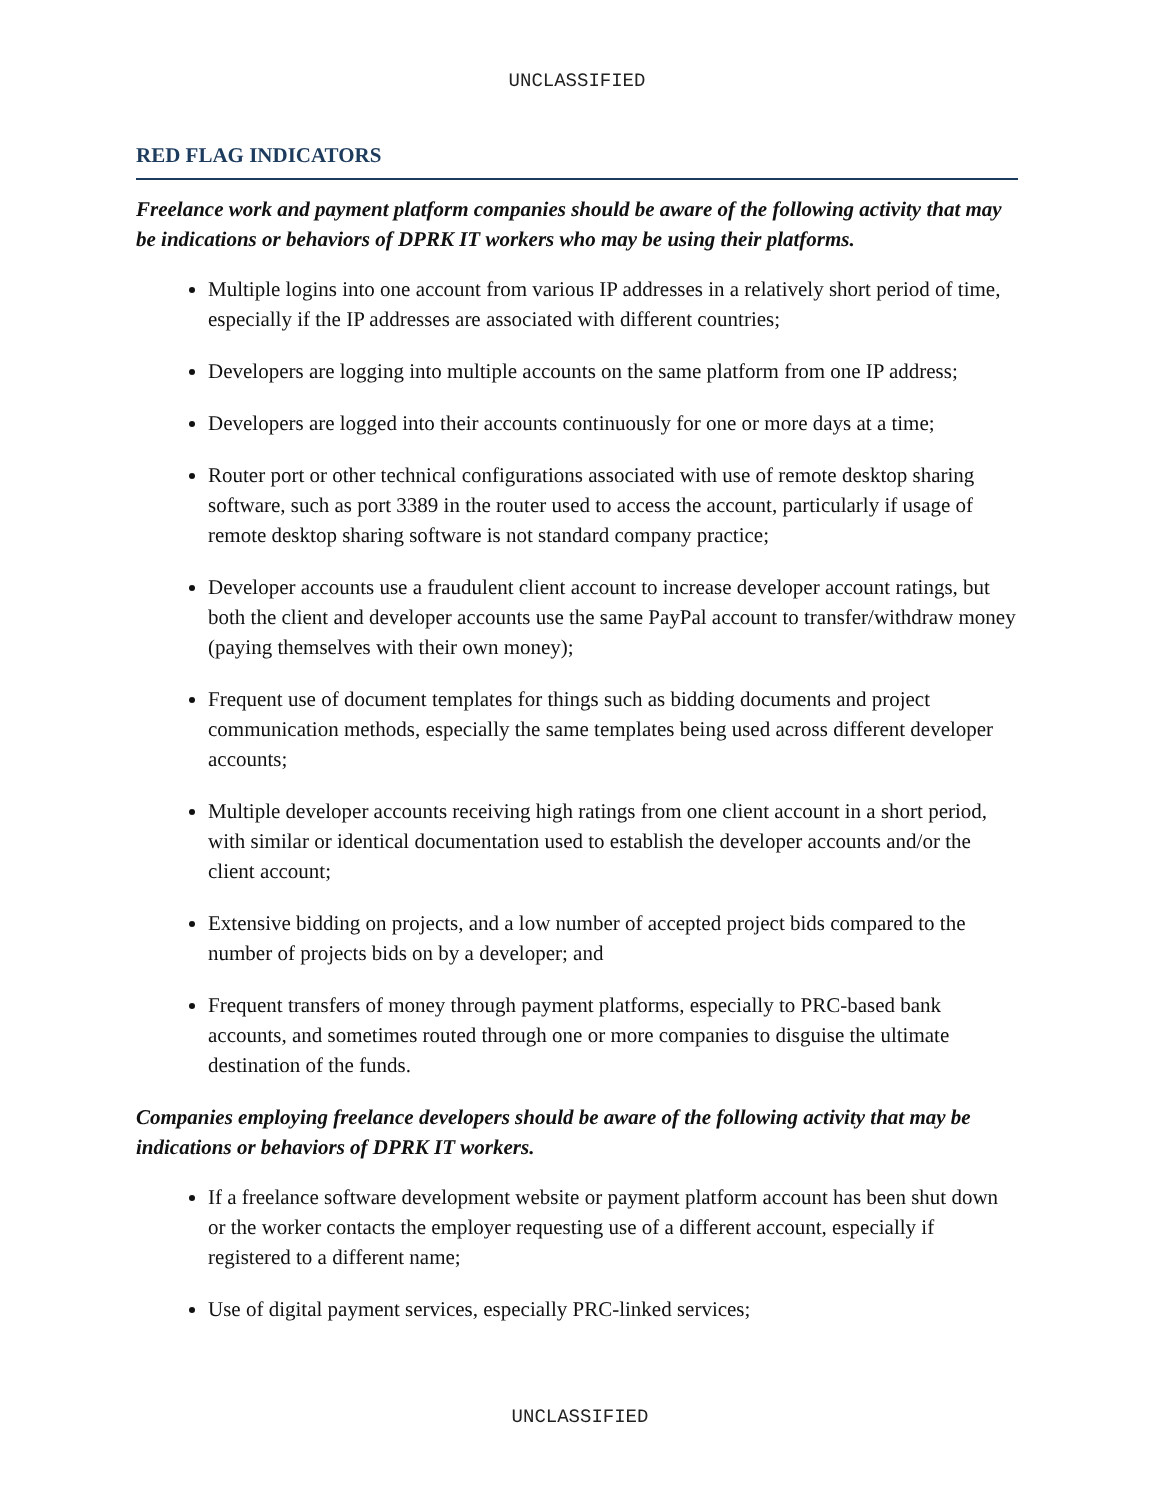UNCLASSIFIED
RED FLAG INDICATORS
Freelance work and payment platform companies should be aware of the following activity that may be indications or behaviors of DPRK IT workers who may be using their platforms.
Multiple logins into one account from various IP addresses in a relatively short period of time, especially if the IP addresses are associated with different countries;
Developers are logging into multiple accounts on the same platform from one IP address;
Developers are logged into their accounts continuously for one or more days at a time;
Router port or other technical configurations associated with use of remote desktop sharing software, such as port 3389 in the router used to access the account, particularly if usage of remote desktop sharing software is not standard company practice;
Developer accounts use a fraudulent client account to increase developer account ratings, but both the client and developer accounts use the same PayPal account to transfer/withdraw money (paying themselves with their own money);
Frequent use of document templates for things such as bidding documents and project communication methods, especially the same templates being used across different developer accounts;
Multiple developer accounts receiving high ratings from one client account in a short period, with similar or identical documentation used to establish the developer accounts and/or the client account;
Extensive bidding on projects, and a low number of accepted project bids compared to the number of projects bids on by a developer; and
Frequent transfers of money through payment platforms, especially to PRC-based bank accounts, and sometimes routed through one or more companies to disguise the ultimate destination of the funds.
Companies employing freelance developers should be aware of the following activity that may be indications or behaviors of DPRK IT workers.
If a freelance software development website or payment platform account has been shut down or the worker contacts the employer requesting use of a different account, especially if registered to a different name;
Use of digital payment services, especially PRC-linked services;
UNCLASSIFIED